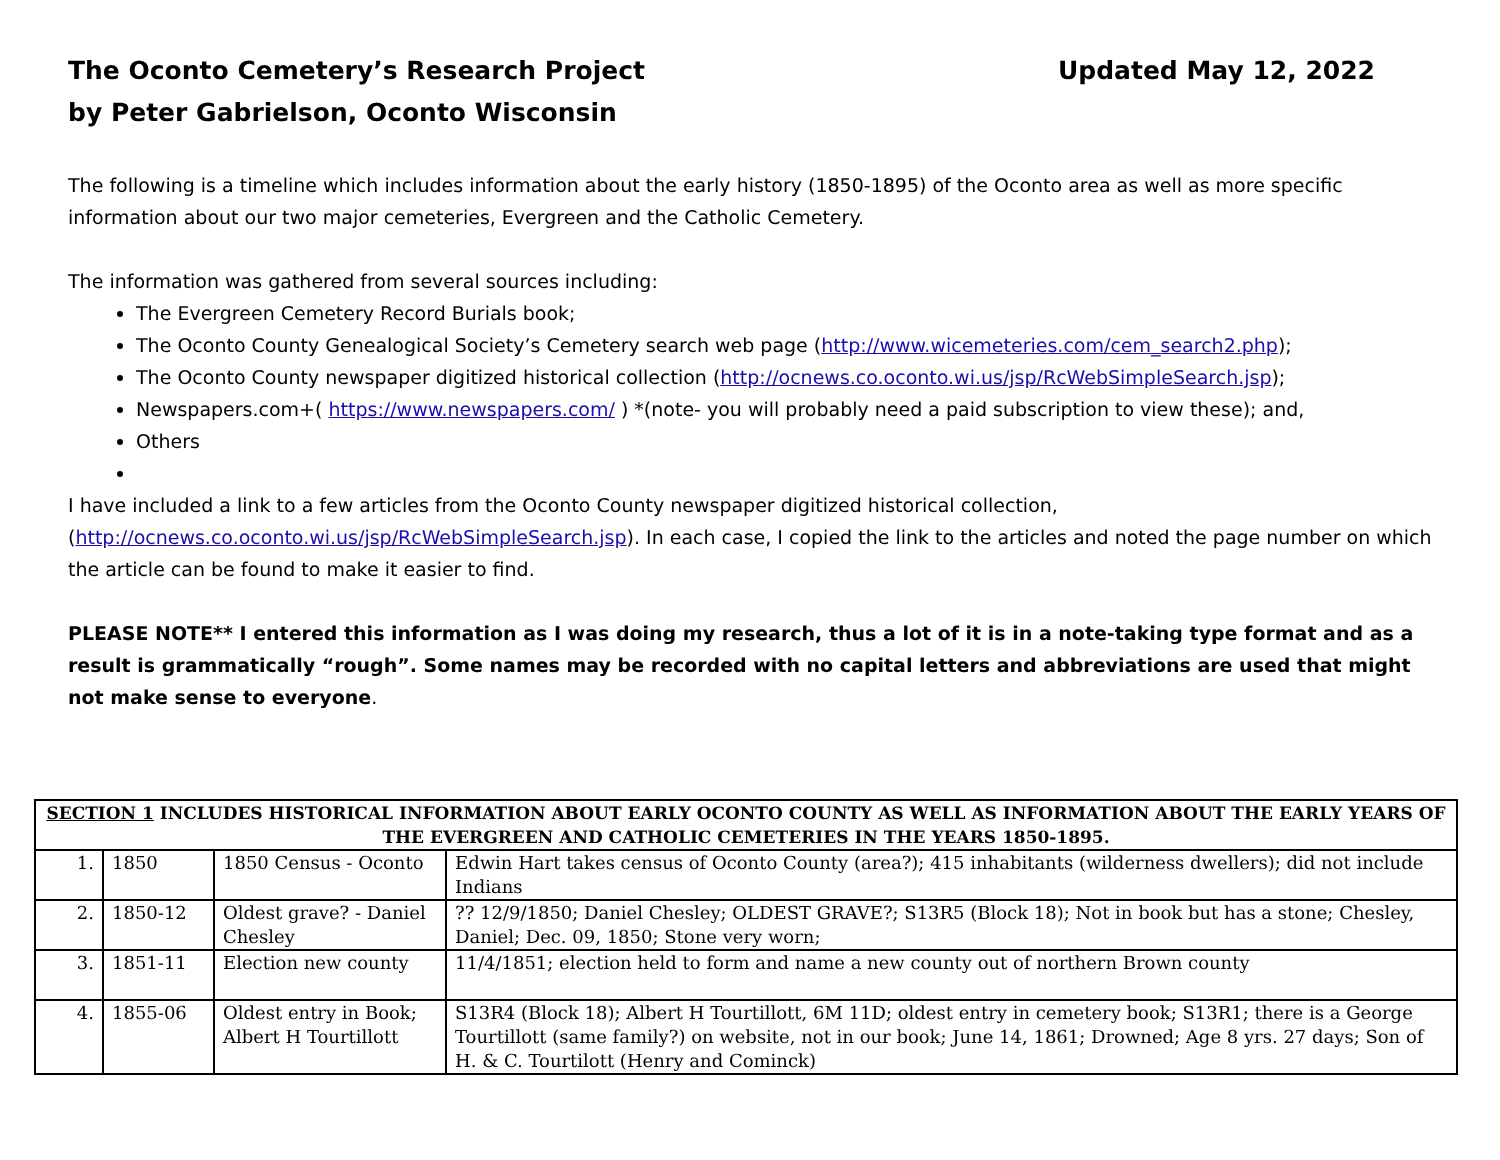The Oconto Cemetery’s Research Project
Updated May 12, 2022
by Peter Gabrielson, Oconto Wisconsin
The following is a timeline which includes information about the early history (1850-1895) of the Oconto area as well as more specific information about our two major cemeteries, Evergreen and the Catholic Cemetery.
The information was gathered from several sources including:
The Evergreen Cemetery Record Burials book;
The Oconto County Genealogical Society’s Cemetery search web page (http://www.wicemeteries.com/cem_search2.php);
The Oconto County newspaper digitized historical collection (http://ocnews.co.oconto.wi.us/jsp/RcWebSimpleSearch.jsp);
Newspapers.com+( https://www.newspapers.com/ ) *(note- you will probably need a paid subscription to view these); and,
Others
I have included a link to a few articles from the Oconto County newspaper digitized historical collection, (http://ocnews.co.oconto.wi.us/jsp/RcWebSimpleSearch.jsp). In each case, I copied the link to the articles and noted the page number on which the article can be found to make it easier to find.
PLEASE NOTE** I entered this information as I was doing my research, thus a lot of it is in a note-taking type format and as a result is grammatically “rough”. Some names may be recorded with no capital letters and abbreviations are used that might not make sense to everyone.
| SECTION 1 INCLUDES HISTORICAL INFORMATION ABOUT EARLY OCONTO COUNTY AS WELL AS INFORMATION ABOUT THE EARLY YEARS OF THE EVERGREEN AND CATHOLIC CEMETERIES IN THE YEARS 1850-1895. | | | |
| --- | --- | --- | --- |
| 1. | 1850 | 1850 Census - Oconto | Edwin Hart takes census of Oconto County (area?); 415 inhabitants (wilderness dwellers); did not include Indians |
| 2. | 1850-12 | Oldest grave? - Daniel Chesley | ?? 12/9/1850; Daniel Chesley; OLDEST GRAVE?; S13R5 (Block 18); Not in book but has a stone; Chesley, Daniel; Dec. 09, 1850; Stone very worn; |
| 3. | 1851-11 | Election new county | 11/4/1851; election held to form and name a new county out of northern Brown county |
| 4. | 1855-06 | Oldest entry in Book; Albert H Tourtillott | S13R4 (Block 18); Albert H Tourtillott, 6M 11D; oldest entry in cemetery book; S13R1; there is a George Tourtillott (same family?) on website, not in our book; June 14, 1861; Drowned; Age 8 yrs. 27 days; Son of H. & C. Tourtilott (Henry and Cominck) |